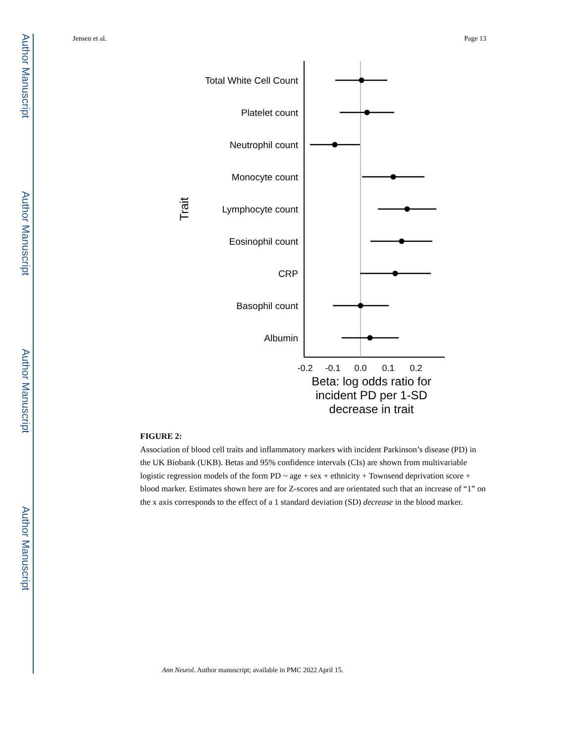Author Manuscript
Author Manuscript
Author Manuscript
Author Manuscript
Jensen et al. Page 13
Total White Cell Count
Platelet count
Neutrophil count
Monocyte count
Lymphocyte count
Eosinophil count
CRP
Basophil count
Albumin
-0.2
-0.1
0.0
0.1
0.2
Beta: log odds ratio for
incident PD per 1-SD
decrease in trait
Trait
FIGURE 2:
Association of blood cell traits and inflammatory markers with incident Parkinson’s disease (PD) in the UK Biobank (UKB). Betas and 95% confidence intervals (CIs) are shown from multivariable logistic regression models of the form PD ~ age + sex + ethnicity + Townsend deprivation score + blood marker. Estimates shown here are for Z-scores and are orientated such that an increase of “1” on the x axis corresponds to the effect of a 1 standard deviation (SD) decrease in the blood marker.
Ann Neurol. Author manuscript; available in PMC 2022 April 15.